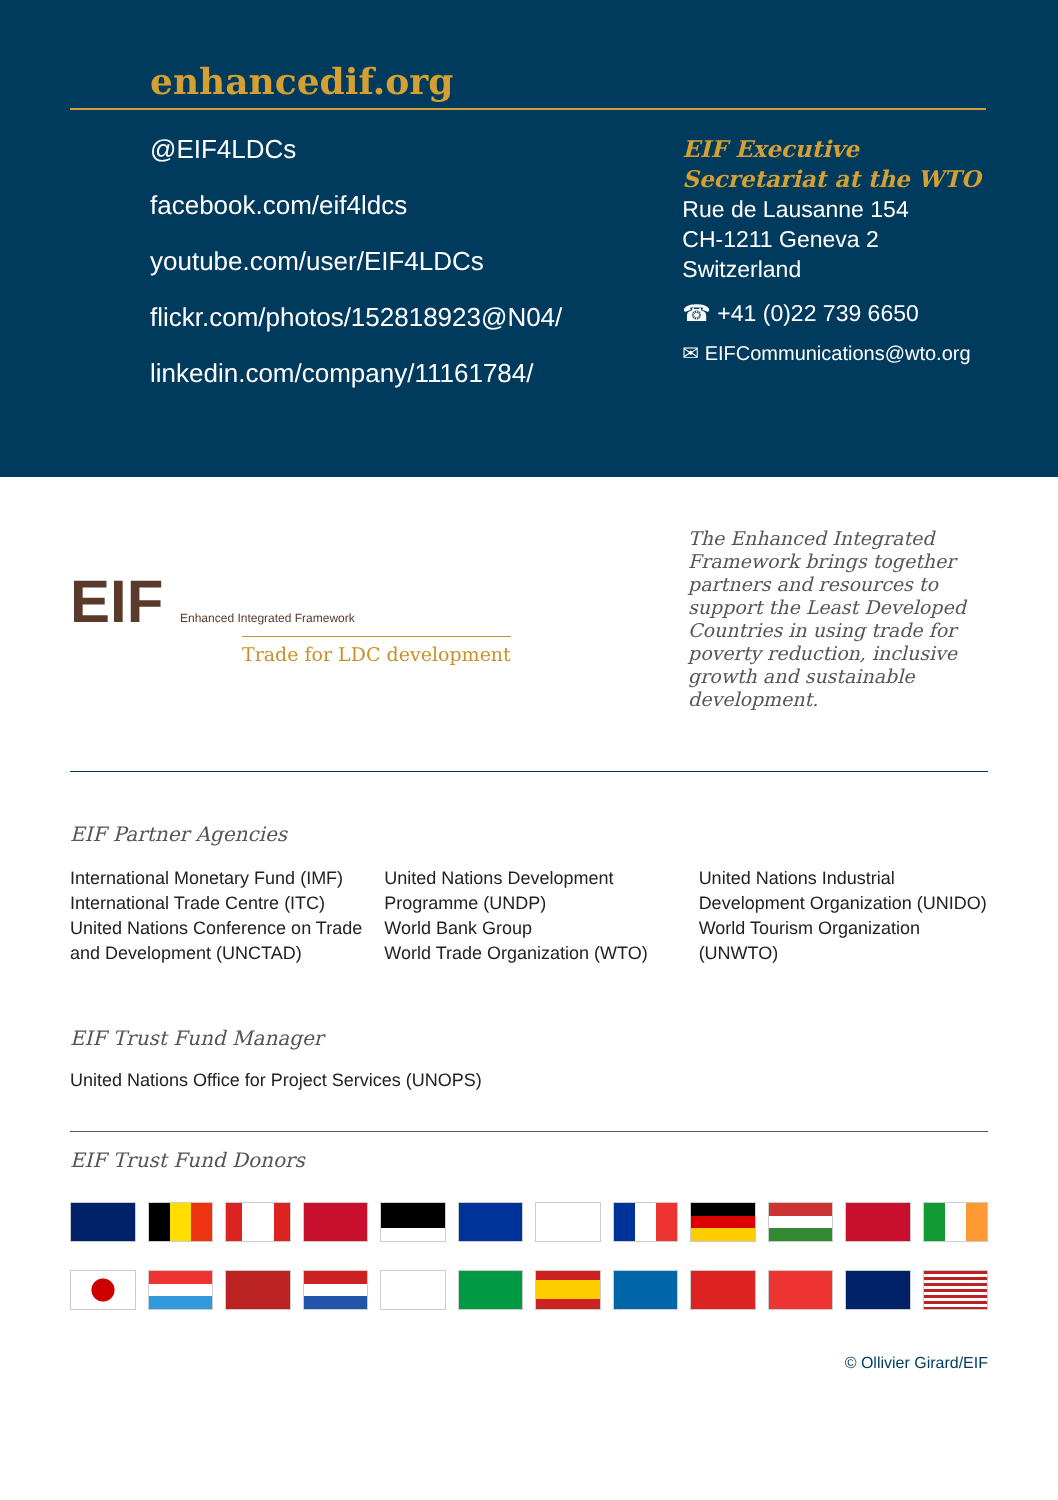enhancedif.org
@EIF4LDCs
facebook.com/eif4ldcs
youtube.com/user/EIF4LDCs
flickr.com/photos/152818923@N04/
linkedin.com/company/11161784/
EIF Executive
Secretariat at the WTO
Rue de Lausanne 154
CH-1211 Geneva 2
Switzerland
☎ +41 (0)22 739 6650
✉ EIFCommunications@wto.org
EIF Enhanced Integrated Framework
Trade for LDC development
The Enhanced Integrated Framework brings together partners and resources to support the Least Developed Countries in using trade for poverty reduction, inclusive growth and sustainable development.
EIF Partner Agencies
International Monetary Fund (IMF)
International Trade Centre (ITC)
United Nations Conference on Trade and Development (UNCTAD)
United Nations Development Programme (UNDP)
World Bank Group
World Trade Organization (WTO)
United Nations Industrial Development Organization (UNIDO)
World Tourism Organization (UNWTO)
EIF Trust Fund Manager
United Nations Office for Project Services (UNOPS)
EIF Trust Fund Donors
© Ollivier Girard/EIF